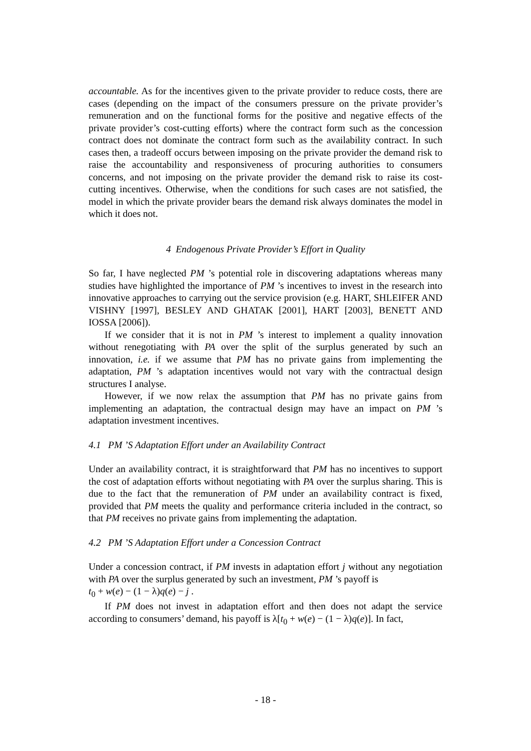accountable. As for the incentives given to the private provider to reduce costs, there are cases (depending on the impact of the consumers pressure on the private provider’s remuneration and on the functional forms for the positive and negative effects of the private provider’s cost-cutting efforts) where the contract form such as the concession contract does not dominate the contract form such as the availability contract. In such cases then, a tradeoff occurs between imposing on the private provider the demand risk to raise the accountability and responsiveness of procuring authorities to consumers concerns, and not imposing on the private provider the demand risk to raise its cost-cutting incentives. Otherwise, when the conditions for such cases are not satisfied, the model in which the private provider bears the demand risk always dominates the model in which it does not.
4 Endogenous Private Provider’s Effort in Quality
So far, I have neglected PM ’s potential role in discovering adaptations whereas many studies have highlighted the importance of PM ’s incentives to invest in the research into innovative approaches to carrying out the service provision (e.g. HART, SHLEIFER AND VISHNY [1997], BESLEY AND GHATAK [2001], HART [2003], BENETT AND IOSSA [2006]).
If we consider that it is not in PM ’s interest to implement a quality innovation without renegotiating with PA over the split of the surplus generated by such an innovation, i.e. if we assume that PM has no private gains from implementing the adaptation, PM ’s adaptation incentives would not vary with the contractual design structures I analyse.
However, if we now relax the assumption that PM has no private gains from implementing an adaptation, the contractual design may have an impact on PM ’s adaptation investment incentives.
4.1 PM ’S Adaptation Effort under an Availability Contract
Under an availability contract, it is straightforward that PM has no incentives to support the cost of adaptation efforts without negotiating with PA over the surplus sharing. This is due to the fact that the remuneration of PM under an availability contract is fixed, provided that PM meets the quality and performance criteria included in the contract, so that PM receives no private gains from implementing the adaptation.
4.2 PM ’S Adaptation Effort under a Concession Contract
Under a concession contract, if PM invests in adaptation effort j without any negotiation with PA over the surplus generated by such an investment, PM ’s payoff is
t<sub>0</sub> + w(e) − (1 − λ)q(e) − j .
If PM does not invest in adaptation effort and then does not adapt the service according to consumers’ demand, his payoff is λ[t<sub>0</sub> + w(e) − (1 − λ)q(e)]. In fact,
- 18 -